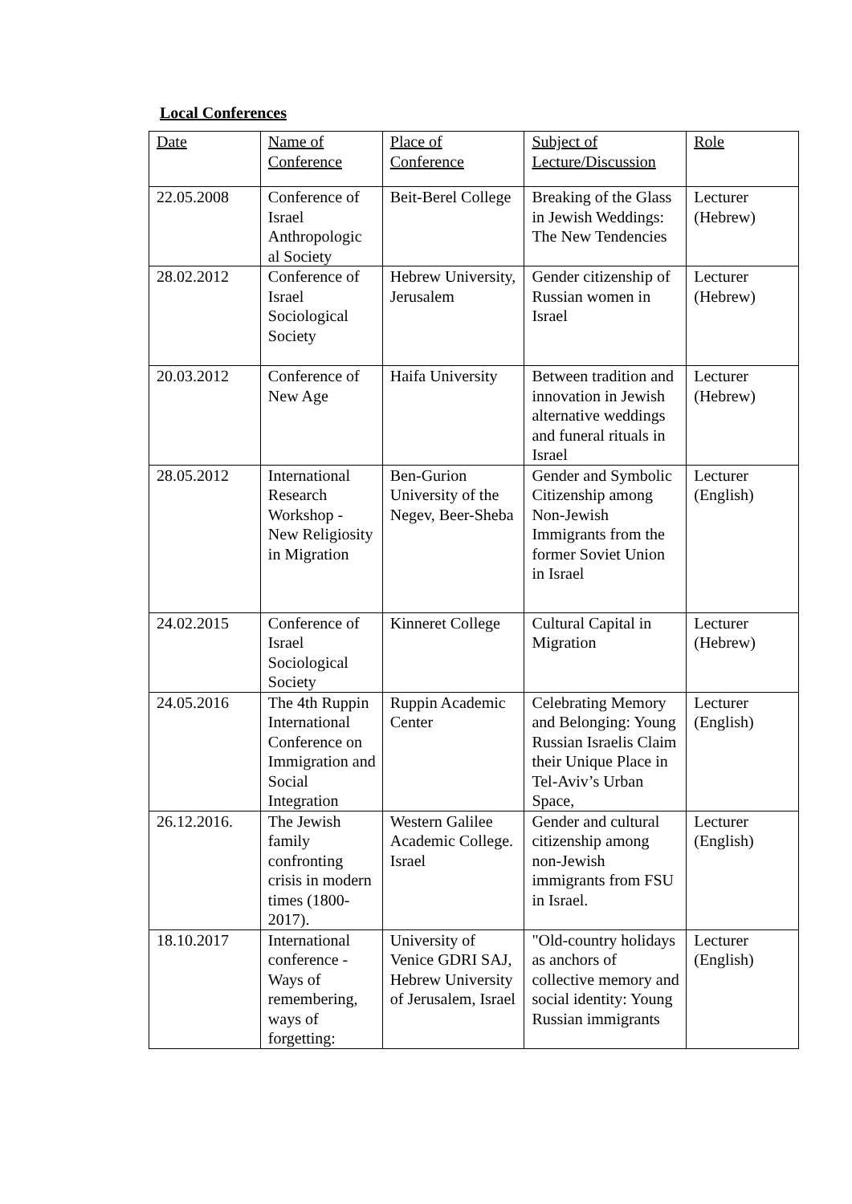Local Conferences
| Date | Name of Conference | Place of Conference | Subject of Lecture/Discussion | Role |
| --- | --- | --- | --- | --- |
| 22.05.2008 | Conference of Israel Anthropologic al Society | Beit-Berel College | Breaking of the Glass in Jewish Weddings: The New Tendencies | Lecturer (Hebrew) |
| 28.02.2012 | Conference of Israel Sociological Society | Hebrew University, Jerusalem | Gender citizenship of Russian women in Israel | Lecturer (Hebrew) |
| 20.03.2012 | Conference of New Age | Haifa University | Between tradition and innovation in Jewish alternative weddings and funeral rituals in Israel | Lecturer (Hebrew) |
| 28.05.2012 | International Research Workshop - New Religiosity in Migration | Ben-Gurion University of the Negev, Beer-Sheba | Gender and Symbolic Citizenship among Non-Jewish Immigrants from the former Soviet Union in Israel | Lecturer (English) |
| 24.02.2015 | Conference of Israel Sociological Society | Kinneret College | Cultural Capital in Migration | Lecturer (Hebrew) |
| 24.05.2016 | The 4th Ruppin International Conference on Immigration and Social Integration | Ruppin Academic Center | Celebrating Memory and Belonging: Young Russian Israelis Claim their Unique Place in Tel-Aviv’s Urban Space, | Lecturer (English) |
| 26.12.2016. | The Jewish family confronting crisis in modern times (1800-2017). | Western Galilee Academic College. Israel | Gender and cultural citizenship among non-Jewish immigrants from FSU in Israel. | Lecturer (English) |
| 18.10.2017 | International conference - Ways of remembering, ways of forgetting: | University of Venice GDRI SAJ, Hebrew University of Jerusalem, Israel | "Old-country holidays as anchors of collective memory and social identity: Young Russian immigrants | Lecturer (English) |